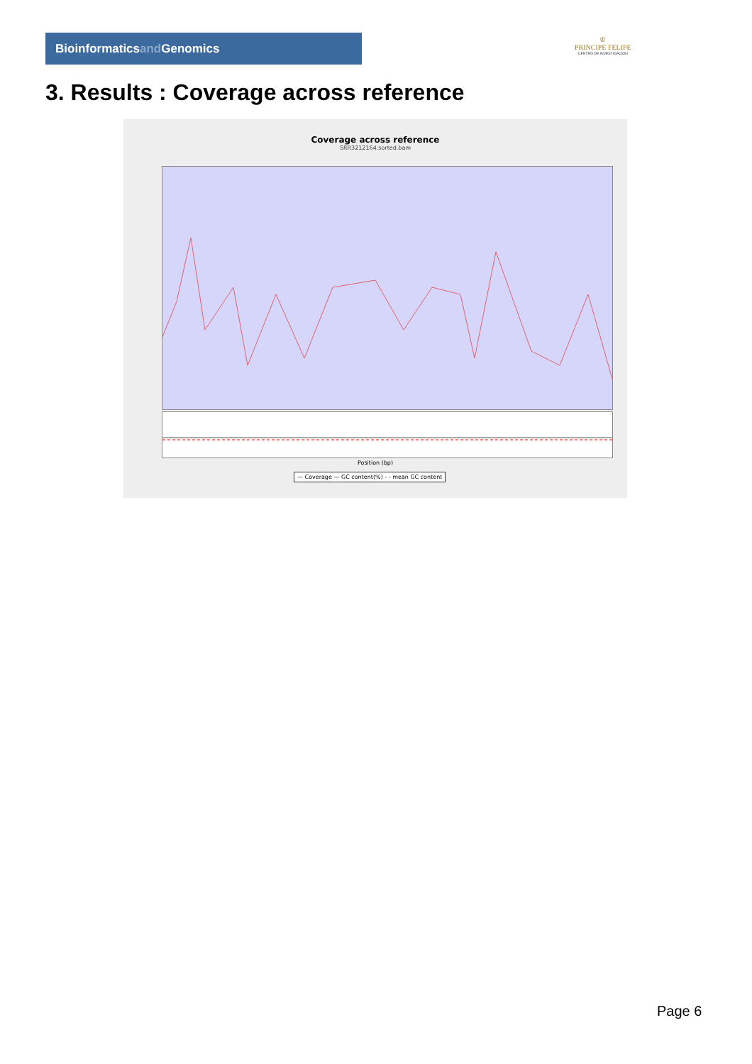Bioinformaticsand Genomics
♔
PRINCIPE FELIPE
CENTRO DE INVESTIGACION
3. Results : Coverage across reference
Coverage across reference
SRR3212164.sorted.bam
Position (bp)
— Coverage — GC content(%) - - mean GC content
Page 6